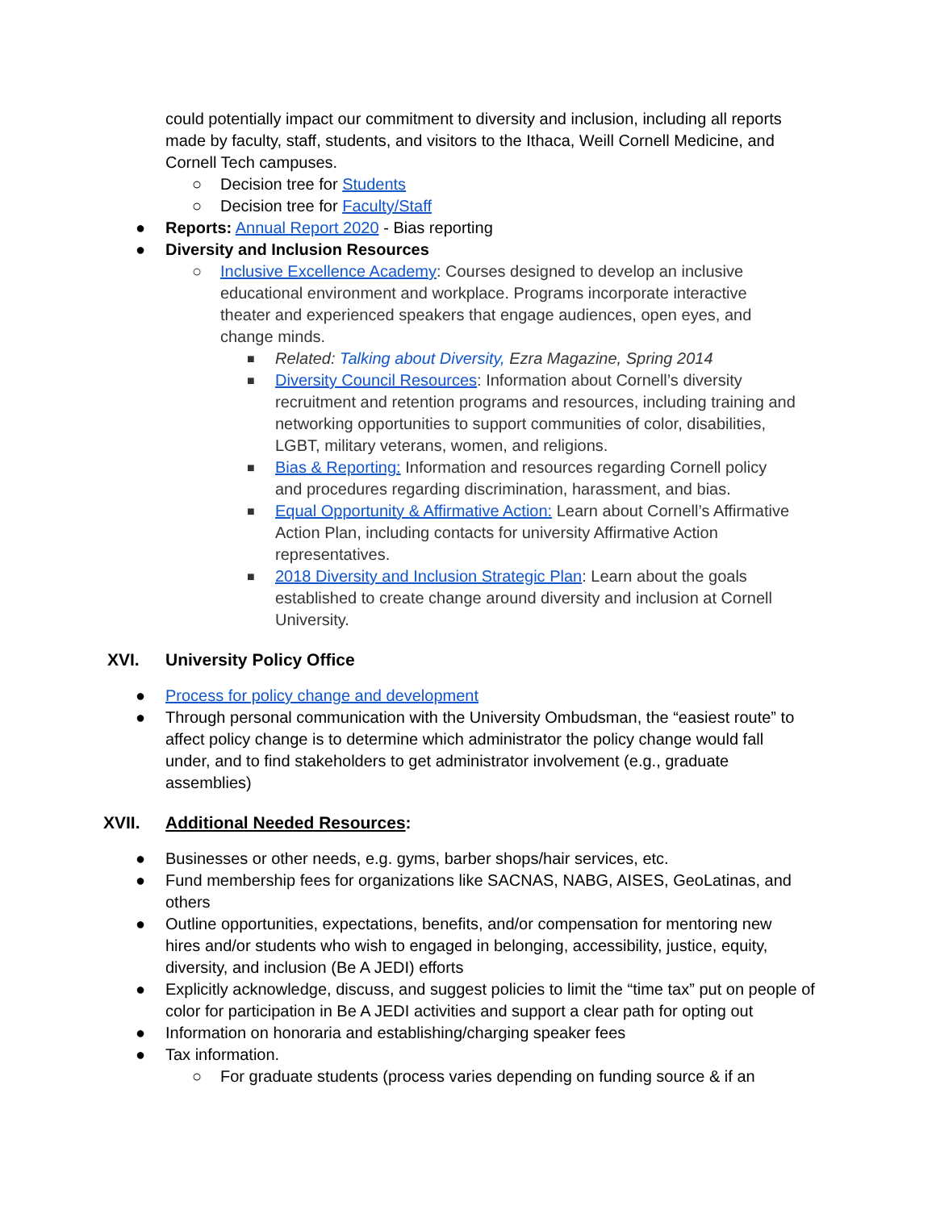could potentially impact our commitment to diversity and inclusion, including all reports made by faculty, staff, students, and visitors to the Ithaca, Weill Cornell Medicine, and Cornell Tech campuses.
○ Decision tree for Students
○ Decision tree for Faculty/Staff
● Reports: Annual Report 2020 - Bias reporting
● Diversity and Inclusion Resources
○ Inclusive Excellence Academy: Courses designed to develop an inclusive educational environment and workplace. Programs incorporate interactive theater and experienced speakers that engage audiences, open eyes, and change minds.
■ Related: Talking about Diversity, Ezra Magazine, Spring 2014
■ Diversity Council Resources: Information about Cornell’s diversity recruitment and retention programs and resources, including training and networking opportunities to support communities of color, disabilities, LGBT, military veterans, women, and religions.
■ Bias & Reporting: Information and resources regarding Cornell policy and procedures regarding discrimination, harassment, and bias.
■ Equal Opportunity & Affirmative Action: Learn about Cornell’s Affirmative Action Plan, including contacts for university Affirmative Action representatives.
■ 2018 Diversity and Inclusion Strategic Plan: Learn about the goals established to create change around diversity and inclusion at Cornell University.
XVI. University Policy Office
● Process for policy change and development
● Through personal communication with the University Ombudsman, the “easiest route” to affect policy change is to determine which administrator the policy change would fall under, and to find stakeholders to get administrator involvement (e.g., graduate assemblies)
XVII. Additional Needed Resources:
● Businesses or other needs, e.g. gyms, barber shops/hair services, etc.
● Fund membership fees for organizations like SACNAS, NABG, AISES, GeoLatinas, and others
● Outline opportunities, expectations, benefits, and/or compensation for mentoring new hires and/or students who wish to engaged in belonging, accessibility, justice, equity, diversity, and inclusion (Be A JEDI) efforts
● Explicitly acknowledge, discuss, and suggest policies to limit the “time tax” put on people of color for participation in Be A JEDI activities and support a clear path for opting out
● Information on honoraria and establishing/charging speaker fees
● Tax information.
○ For graduate students (process varies depending on funding source & if an